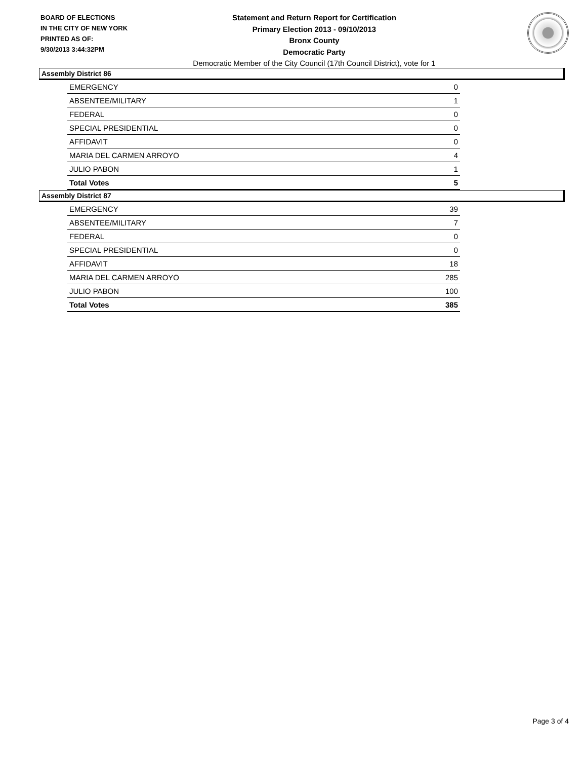BOARD OF ELECTIONS
IN THE CITY OF NEW YORK
PRINTED AS OF:
9/30/2013 3:44:32PM
Statement and Return Report for Certification
Primary Election 2013 - 09/10/2013
Bronx County
Democratic Party
Democratic Member of the City Council (17th Council District), vote for 1
Assembly District 86
| EMERGENCY | 0 |
| ABSENTEE/MILITARY | 1 |
| FEDERAL | 0 |
| SPECIAL PRESIDENTIAL | 0 |
| AFFIDAVIT | 0 |
| MARIA DEL CARMEN ARROYO | 4 |
| JULIO PABON | 1 |
| Total Votes | 5 |
Assembly District 87
| EMERGENCY | 39 |
| ABSENTEE/MILITARY | 7 |
| FEDERAL | 0 |
| SPECIAL PRESIDENTIAL | 0 |
| AFFIDAVIT | 18 |
| MARIA DEL CARMEN ARROYO | 285 |
| JULIO PABON | 100 |
| Total Votes | 385 |
Page 3 of 4